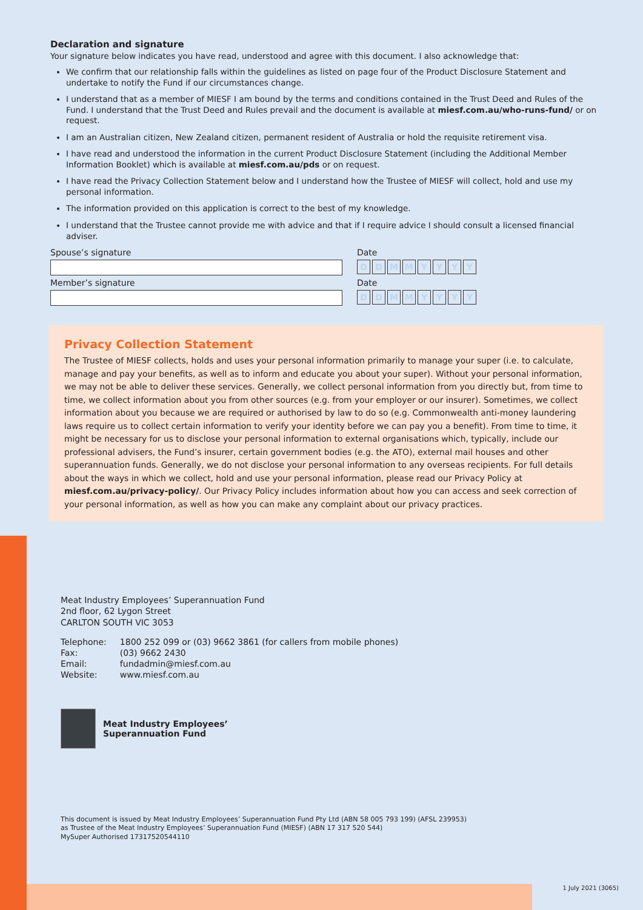Declaration and signature
Your signature below indicates you have read, understood and agree with this document. I also acknowledge that:
We confirm that our relationship falls within the guidelines as listed on page four of the Product Disclosure Statement and undertake to notify the Fund if our circumstances change.
I understand that as a member of MIESF I am bound by the terms and conditions contained in the Trust Deed and Rules of the Fund. I understand that the Trust Deed and Rules prevail and the document is available at miesf.com.au/who-runs-fund/ or on request.
I am an Australian citizen, New Zealand citizen, permanent resident of Australia or hold the requisite retirement visa.
I have read and understood the information in the current Product Disclosure Statement (including the Additional Member Information Booklet) which is available at miesf.com.au/pds or on request.
I have read the Privacy Collection Statement below and I understand how the Trustee of MIESF will collect, hold and use my personal information.
The information provided on this application is correct to the best of my knowledge.
I understand that the Trustee cannot provide me with advice and that if I require advice I should consult a licensed financial adviser.
Spouse’s signature Date
D D M M Y Y Y Y
Member’s signature Date
D D M M Y Y Y Y
Privacy Collection Statement
The Trustee of MIESF collects, holds and uses your personal information primarily to manage your super (i.e. to calculate, manage and pay your benefits, as well as to inform and educate you about your super). Without your personal information, we may not be able to deliver these services. Generally, we collect personal information from you directly but, from time to time, we collect information about you from other sources (e.g. from your employer or our insurer). Sometimes, we collect information about you because we are required or authorised by law to do so (e.g. Commonwealth anti-money laundering laws require us to collect certain information to verify your identity before we can pay you a benefit). From time to time, it might be necessary for us to disclose your personal information to external organisations which, typically, include our professional advisers, the Fund’s insurer, certain government bodies (e.g. the ATO), external mail houses and other superannuation funds. Generally, we do not disclose your personal information to any overseas recipients. For full details about the ways in which we collect, hold and use your personal information, please read our Privacy Policy at miesf.com.au/privacy-policy/. Our Privacy Policy includes information about how you can access and seek correction of your personal information, as well as how you can make any complaint about our privacy practices.
Meat Industry Employees’ Superannuation Fund
2nd floor, 62 Lygon Street
CARLTON SOUTH VIC 3053
| Telephone: | 1800 252 099 or (03) 9662 3861 (for callers from mobile phones) |
| Fax: | (03) 9662 2430 |
| Email: | fundadmin@miesf.com.au |
| Website: | www.miesf.com.au |
Meat Industry Employees’
Superannuation Fund
This document is issued by Meat Industry Employees’ Superannuation Fund Pty Ltd (ABN 58 005 793 199) (AFSL 239953)
as Trustee of the Meat Industry Employees’ Superannuation Fund (MIESF) (ABN 17 317 520 544)
MySuper Authorised 17317520544110
1 July 2021 (3065)